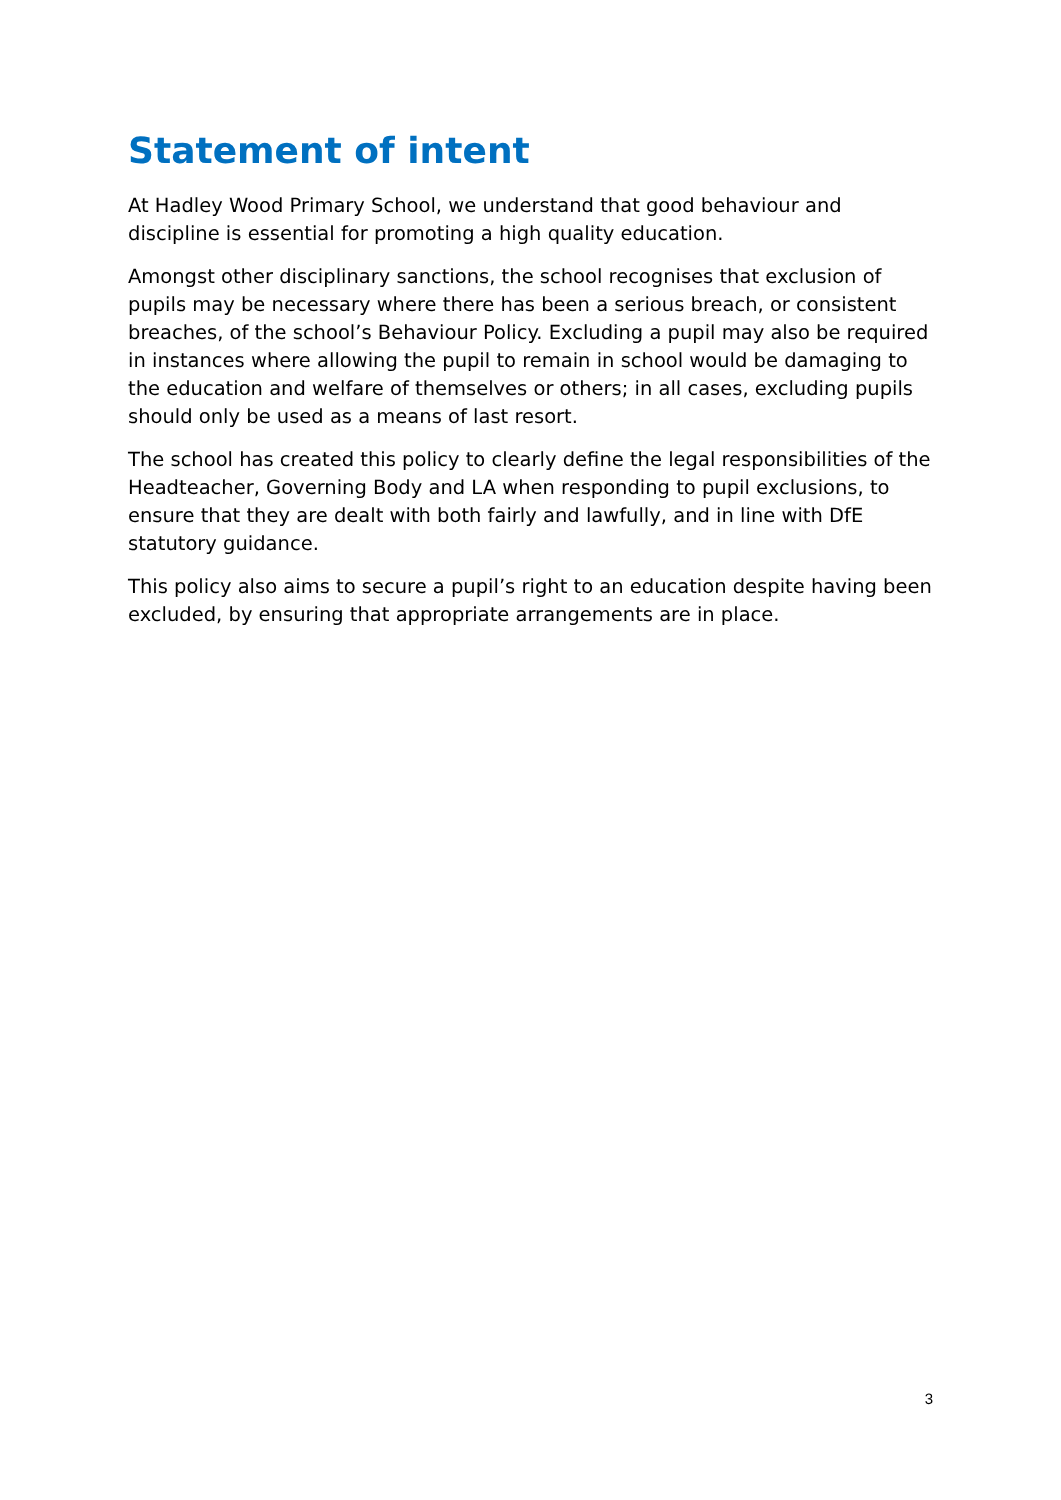Statement of intent
At Hadley Wood Primary School, we understand that good behaviour and discipline is essential for promoting a high quality education.
Amongst other disciplinary sanctions, the school recognises that exclusion of pupils may be necessary where there has been a serious breach, or consistent breaches, of the school’s Behaviour Policy. Excluding a pupil may also be required in instances where allowing the pupil to remain in school would be damaging to the education and welfare of themselves or others; in all cases, excluding pupils should only be used as a means of last resort.
The school has created this policy to clearly define the legal responsibilities of the Headteacher, Governing Body and LA when responding to pupil exclusions, to ensure that they are dealt with both fairly and lawfully, and in line with DfE statutory guidance.
This policy also aims to secure a pupil’s right to an education despite having been excluded, by ensuring that appropriate arrangements are in place.
3